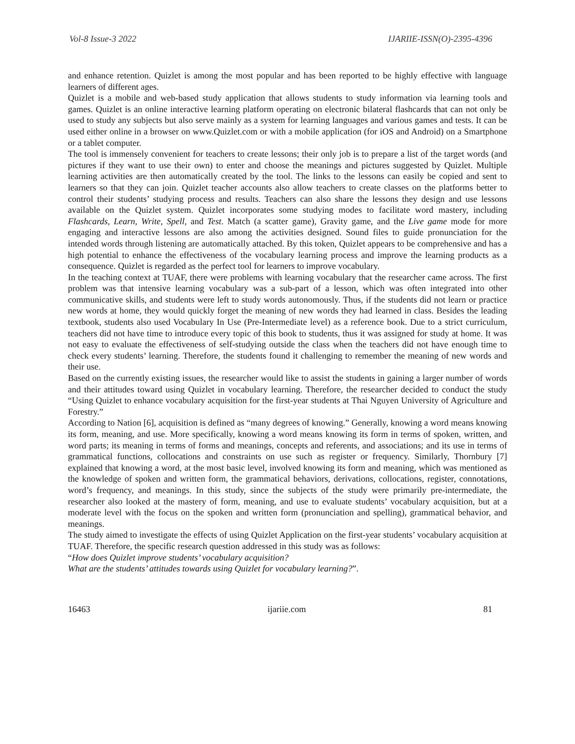Vol-8 Issue-3 2022 IJARIIE-ISSN(O)-2395-4396
and enhance retention. Quizlet is among the most popular and has been reported to be highly effective with language learners of different ages.
Quizlet is a mobile and web-based study application that allows students to study information via learning tools and games. Quizlet is an online interactive learning platform operating on electronic bilateral flashcards that can not only be used to study any subjects but also serve mainly as a system for learning languages and various games and tests. It can be used either online in a browser on www.Quizlet.com or with a mobile application (for iOS and Android) on a Smartphone or a tablet computer.
The tool is immensely convenient for teachers to create lessons; their only job is to prepare a list of the target words (and pictures if they want to use their own) to enter and choose the meanings and pictures suggested by Quizlet. Multiple learning activities are then automatically created by the tool. The links to the lessons can easily be copied and sent to learners so that they can join. Quizlet teacher accounts also allow teachers to create classes on the platforms better to control their students’ studying process and results. Teachers can also share the lessons they design and use lessons available on the Quizlet system. Quizlet incorporates some studying modes to facilitate word mastery, including Flashcards, Learn, Write, Spell, and Test. Match (a scatter game), Gravity game, and the Live game mode for more engaging and interactive lessons are also among the activities designed. Sound files to guide pronunciation for the intended words through listening are automatically attached. By this token, Quizlet appears to be comprehensive and has a high potential to enhance the effectiveness of the vocabulary learning process and improve the learning products as a consequence. Quizlet is regarded as the perfect tool for learners to improve vocabulary.
In the teaching context at TUAF, there were problems with learning vocabulary that the researcher came across. The first problem was that intensive learning vocabulary was a sub-part of a lesson, which was often integrated into other communicative skills, and students were left to study words autonomously. Thus, if the students did not learn or practice new words at home, they would quickly forget the meaning of new words they had learned in class. Besides the leading textbook, students also used Vocabulary In Use (Pre-Intermediate level) as a reference book. Due to a strict curriculum, teachers did not have time to introduce every topic of this book to students, thus it was assigned for study at home. It was not easy to evaluate the effectiveness of self-studying outside the class when the teachers did not have enough time to check every students’ learning. Therefore, the students found it challenging to remember the meaning of new words and their use.
Based on the currently existing issues, the researcher would like to assist the students in gaining a larger number of words and their attitudes toward using Quizlet in vocabulary learning. Therefore, the researcher decided to conduct the study “Using Quizlet to enhance vocabulary acquisition for the first-year students at Thai Nguyen University of Agriculture and Forestry.”
According to Nation [6], acquisition is defined as “many degrees of knowing.” Generally, knowing a word means knowing its form, meaning, and use. More specifically, knowing a word means knowing its form in terms of spoken, written, and word parts; its meaning in terms of forms and meanings, concepts and referents, and associations; and its use in terms of grammatical functions, collocations and constraints on use such as register or frequency. Similarly, Thornbury [7] explained that knowing a word, at the most basic level, involved knowing its form and meaning, which was mentioned as the knowledge of spoken and written form, the grammatical behaviors, derivations, collocations, register, connotations, word’s frequency, and meanings. In this study, since the subjects of the study were primarily pre-intermediate, the researcher also looked at the mastery of form, meaning, and use to evaluate students’ vocabulary acquisition, but at a moderate level with the focus on the spoken and written form (pronunciation and spelling), grammatical behavior, and meanings.
The study aimed to investigate the effects of using Quizlet Application on the first-year students’ vocabulary acquisition at TUAF. Therefore, the specific research question addressed in this study was as follows:
“How does Quizlet improve students’ vocabulary acquisition?
What are the students’ attitudes towards using Quizlet for vocabulary learning?”.
16463 ijariie.com 81